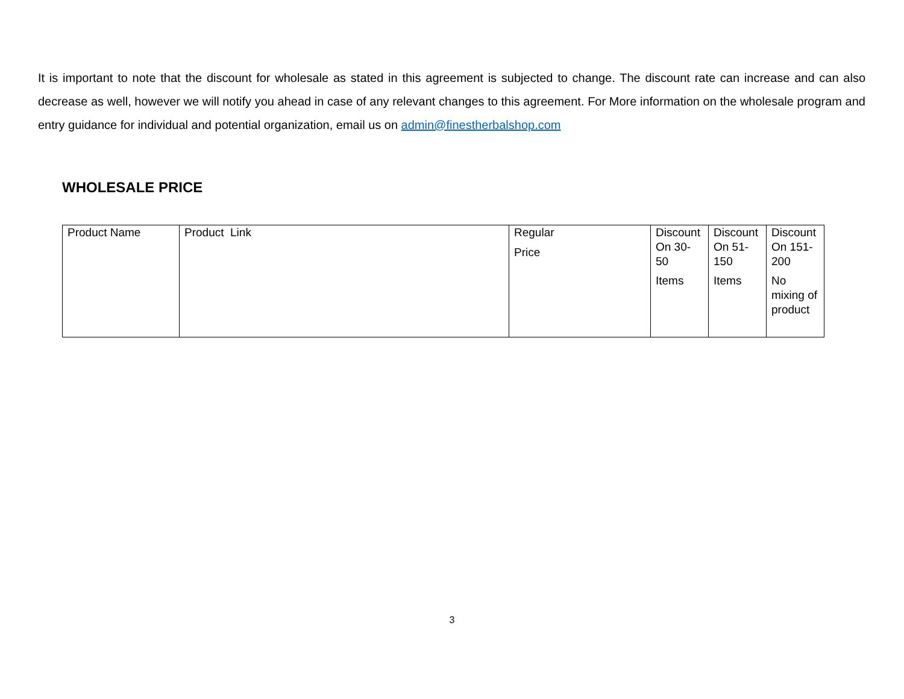It is important to note that the discount for wholesale as stated in this agreement is subjected to change. The discount rate can increase and can also decrease as well, however we will notify you ahead in case of any relevant changes to this agreement. For More information on the wholesale program and entry guidance for individual and potential organization, email us on admin@finestherbalshop.com
WHOLESALE PRICE
| Product Name | Product Link | Regular Price | Discount On 30-50 Items | Discount On 51-150 Items | Discount On 151-200 No mixing of product |
3